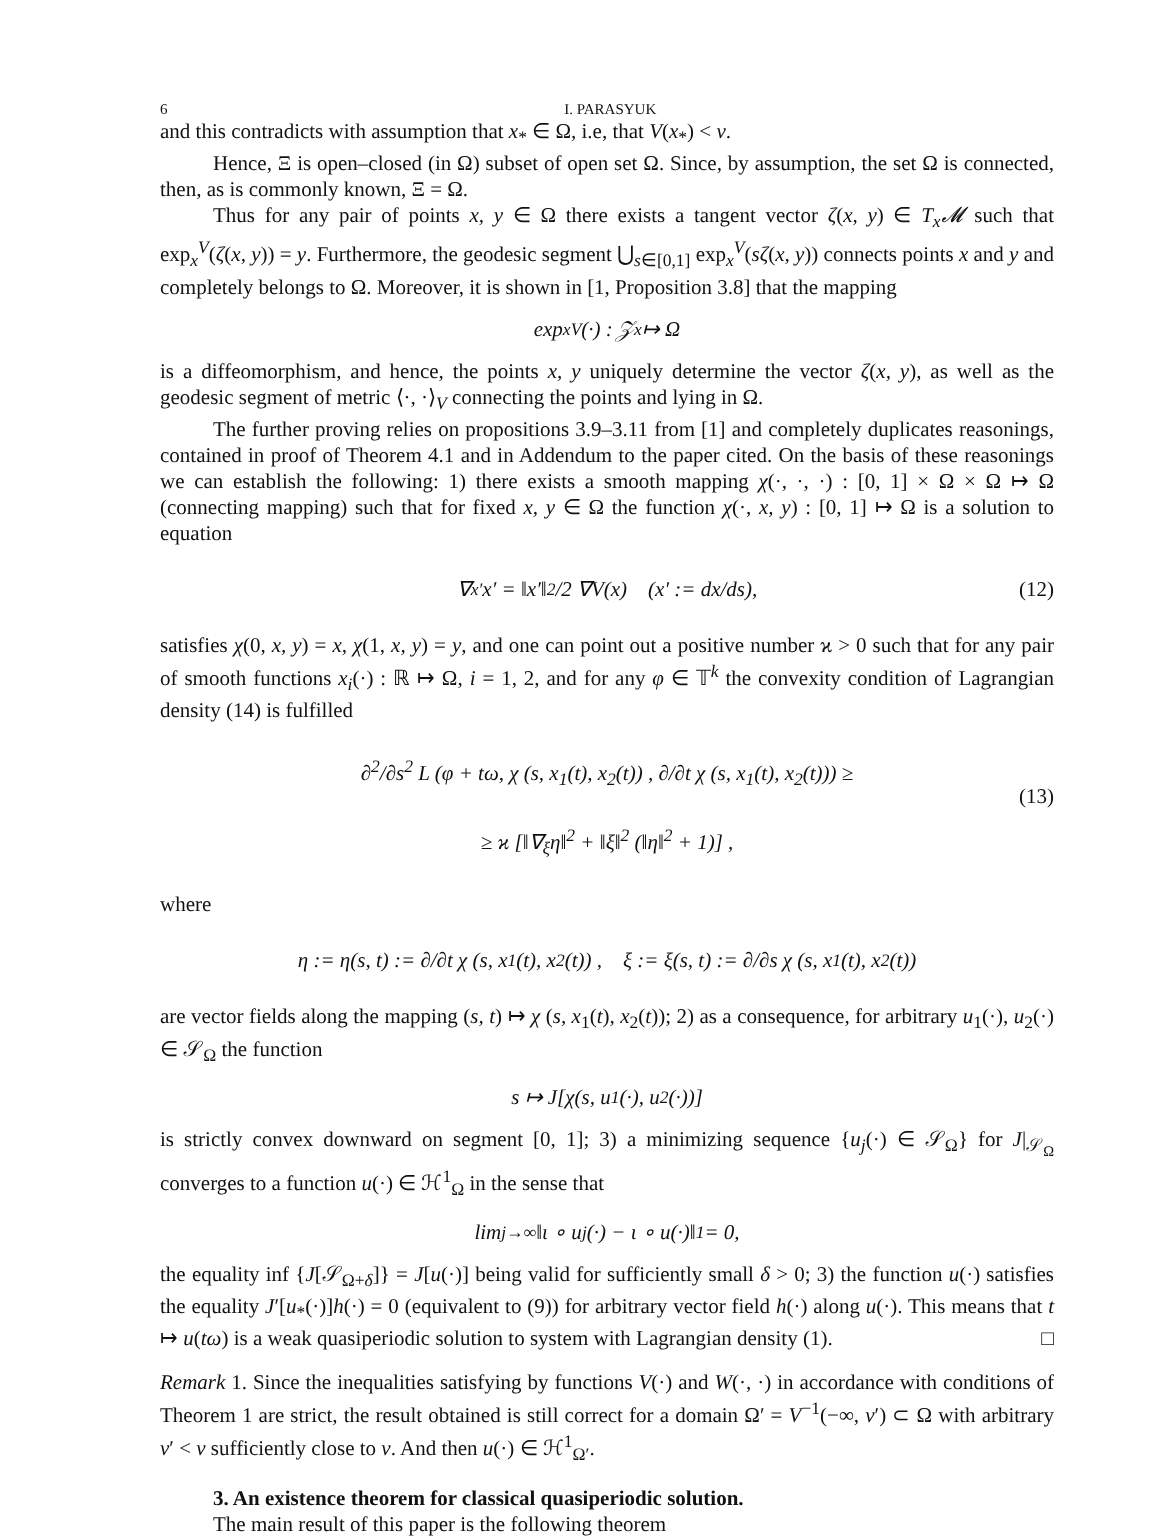6 I. PARASYUK
and this contradicts with assumption that x<sub>*</sub> ∈ Ω, i.e, that V(x<sub>*</sub>) < v.
Hence, Ξ is open–closed (in Ω) subset of open set Ω. Since, by assumption, the set Ω is connected, then, as is commonly known, Ξ = Ω.
Thus for any pair of points x, y ∈ Ω there exists a tangent vector ζ(x, y) ∈ T<sub>x</sub>𝓜 such that exp<sub>x</sub><sup>V</sup>(ζ(x, y)) = y. Furthermore, the geodesic segment ⋃<sub>s∈[0,1]</sub> exp<sub>x</sub><sup>V</sup>(sζ(x, y)) connects points x and y and completely belongs to Ω. Moreover, it is shown in [1, Proposition 3.8] that the mapping
exp<sub>x</sub><sup>V</sup>(·) : 𝒵<sub>x</sub> ↦ Ω
is a diffeomorphism, and hence, the points x, y uniquely determine the vector ζ(x, y), as well as the geodesic segment of metric ⟨·, ·⟩<sub>V</sub> connecting the points and lying in Ω.
The further proving relies on propositions 3.9–3.11 from [1] and completely duplicates reasonings, contained in proof of Theorem 4.1 and in Addendum to the paper cited. On the basis of these reasonings we can establish the following: 1) there exists a smooth mapping χ(·, ·, ·) : [0, 1] × Ω × Ω ↦ Ω (connecting mapping) such that for fixed x, y ∈ Ω the function χ(·, x, y) : [0, 1] ↦ Ω is a solution to equation
∇<sub>x′</sub>x′ = ‖x′‖<sup>2</sup>/2 ∇V(x) (x′ := dx/ds), (12)
satisfies χ(0, x, y) = x, χ(1, x, y) = y, and one can point out a positive number ϰ > 0 such that for any pair of smooth functions x<sub>i</sub>(·) : ℝ ↦ Ω, i = 1, 2, and for any φ ∈ 𝕋<sup>k</sup> the convexity condition of Lagrangian density (14) is fulfilled
∂<sup>2</sup>/∂s<sup>2</sup> L (φ + tω, χ (s, x<sub>1</sub>(t), x<sub>2</sub>(t)) , ∂/∂t χ (s, x<sub>1</sub>(t), x<sub>2</sub>(t))) ≥
≥ ϰ [‖∇<sub>ξ</sub>η‖<sup>2</sup> + ‖ξ‖<sup>2</sup> (‖η‖<sup>2</sup> + 1)] ,
(13)
where
η := η(s, t) := ∂/∂t χ (s, x<sub>1</sub>(t), x<sub>2</sub>(t)) , ξ := ξ(s, t) := ∂/∂s χ (s, x<sub>1</sub>(t), x<sub>2</sub>(t))
are vector fields along the mapping (s, t) ↦ χ (s, x<sub>1</sub>(t), x<sub>2</sub>(t)); 2) as a consequence, for arbitrary u<sub>1</sub>(·), u<sub>2</sub>(·) ∈ 𝒮<sub>Ω</sub> the function
s ↦ J[χ(s, u<sub>1</sub>(·), u<sub>2</sub>(·))]
is strictly convex downward on segment [0, 1]; 3) a minimizing sequence {u<sub>j</sub>(·) ∈ 𝒮<sub>Ω</sub>} for J|<sub>𝒮<sub>Ω</sub></sub> converges to a function u(·) ∈ ℋ<sup>1</sup><sub>Ω</sub> in the sense that
lim<sub>j→∞</sub> ‖ι ∘ u<sub>j</sub>(·) − ι ∘ u(·)‖<sub>1</sub> = 0,
the equality inf {J[𝒮<sub>Ω+δ</sub>]} = J[u(·)] being valid for sufficiently small δ > 0; 3) the function u(·) satisfies the equality J′[u<sub>*</sub>(·)]h(·) = 0 (equivalent to (9)) for arbitrary vector field h(·) along u(·). This means that t ↦ u(tω) is a weak quasiperiodic solution to system with Lagrangian density (1). □
Remark 1. Since the inequalities satisfying by functions V(·) and W(·, ·) in accordance with conditions of Theorem 1 are strict, the result obtained is still correct for a domain Ω′ = V<sup>−1</sup>(−∞, v′) ⊂ Ω with arbitrary v′ < v sufficiently close to v. And then u(·) ∈ ℋ<sup>1</sup><sub>Ω′</sub>.
3. An existence theorem for classical quasiperiodic solution.
The main result of this paper is the following theorem